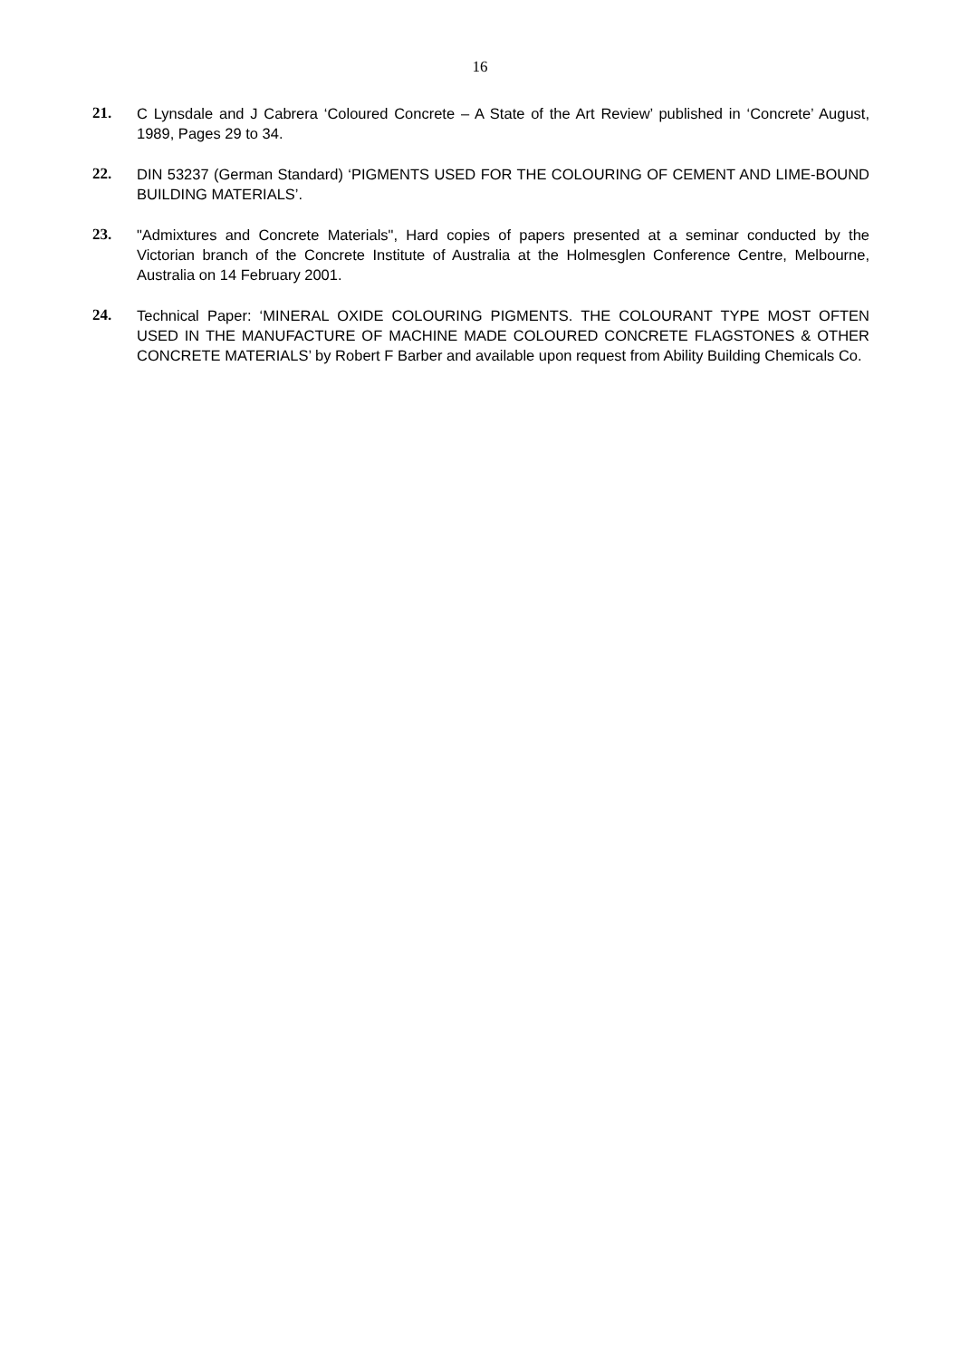16
21. C Lynsdale and J Cabrera ‘Coloured Concrete – A State of the Art Review’ published in ‘Concrete’ August, 1989, Pages 29 to 34.
22. DIN 53237 (German Standard) ‘PIGMENTS USED FOR THE COLOURING OF CEMENT AND LIME-BOUND BUILDING MATERIALS’.
23. "Admixtures and Concrete Materials", Hard copies of papers presented at a seminar conducted by the Victorian branch of the Concrete Institute of Australia at the Holmesglen Conference Centre, Melbourne, Australia on 14 February 2001.
24. Technical Paper: ‘MINERAL OXIDE COLOURING PIGMENTS. THE COLOURANT TYPE MOST OFTEN USED IN THE MANUFACTURE OF MACHINE MADE COLOURED CONCRETE FLAGSTONES & OTHER CONCRETE MATERIALS’ by Robert F Barber and available upon request from Ability Building Chemicals Co.